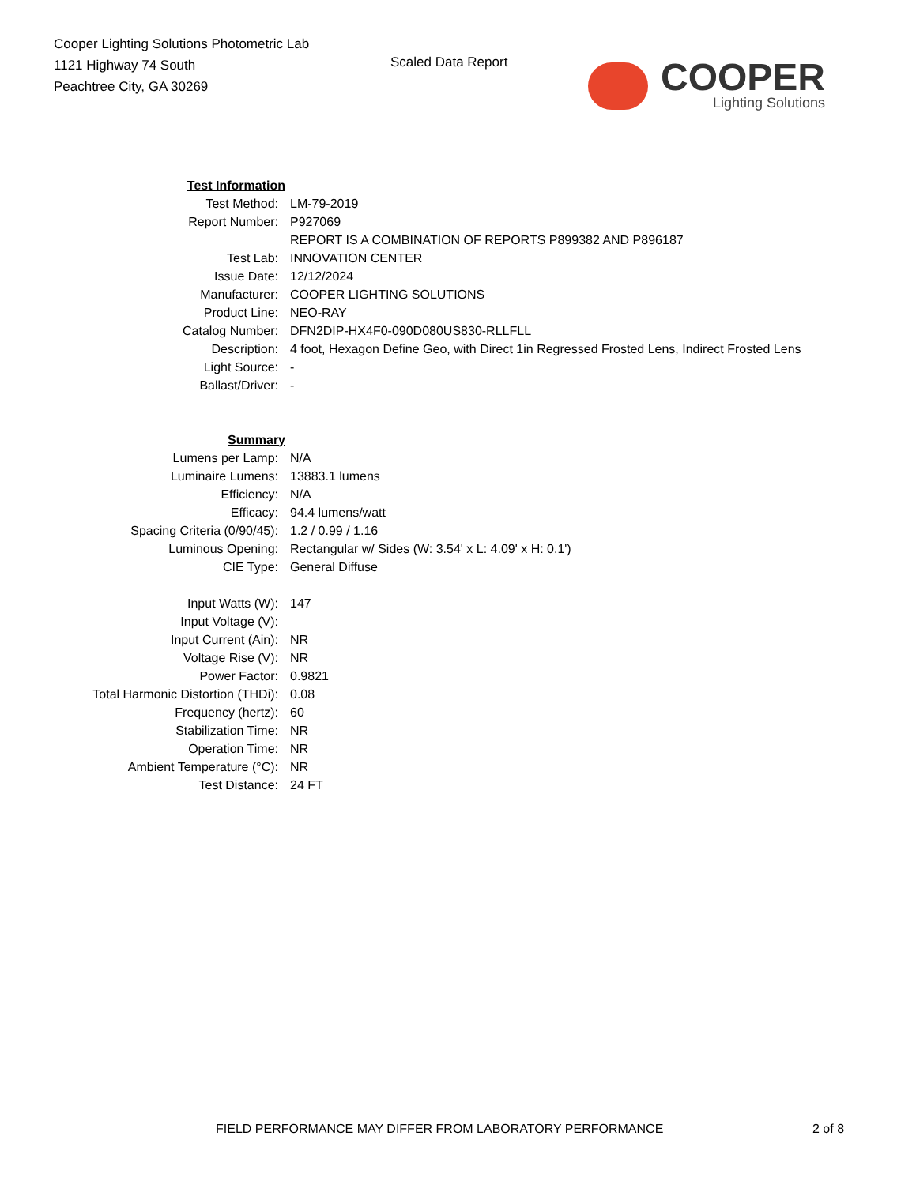Cooper Lighting Solutions Photometric Lab
1121 Highway 74 South
Peachtree City, GA 30269
Scaled Data Report
COOPER
Lighting Solutions
| Test Information | |
| Test Method: | LM-79-2019 |
| Report Number: | P927069 |
| | REPORT IS A COMBINATION OF REPORTS P899382 AND P896187 |
| Test Lab: | INNOVATION CENTER |
| Issue Date: | 12/12/2024 |
| Manufacturer: | COOPER LIGHTING SOLUTIONS |
| Product Line: | NEO-RAY |
| Catalog Number: | DFN2DIP-HX4F0-090D080US830-RLLFLL |
| Description: | 4 foot, Hexagon Define Geo, with Direct 1in Regressed Frosted Lens, Indirect Frosted Lens |
| Light Source: | - |
| Ballast/Driver: | - |
| Summary | |
| Lumens per Lamp: | N/A |
| Luminaire Lumens: | 13883.1 lumens |
| Efficiency: | N/A |
| Efficacy: | 94.4 lumens/watt |
| Spacing Criteria (0/90/45): | 1.2 / 0.99 / 1.16 |
| Luminous Opening: | Rectangular w/ Sides (W: 3.54' x L: 4.09' x H: 0.1') |
| CIE Type: | General Diffuse |
| Input Watts (W): | 147 |
| Input Voltage (V): | |
| Input Current (Ain): | NR |
| Voltage Rise (V): | NR |
| Power Factor: | 0.9821 |
| Total Harmonic Distortion (THDi): | 0.08 |
| Frequency (hertz): | 60 |
| Stabilization Time: | NR |
| Operation Time: | NR |
| Ambient Temperature (°C): | NR |
| Test Distance: | 24 FT |
FIELD PERFORMANCE MAY DIFFER FROM LABORATORY PERFORMANCE 2 of 8